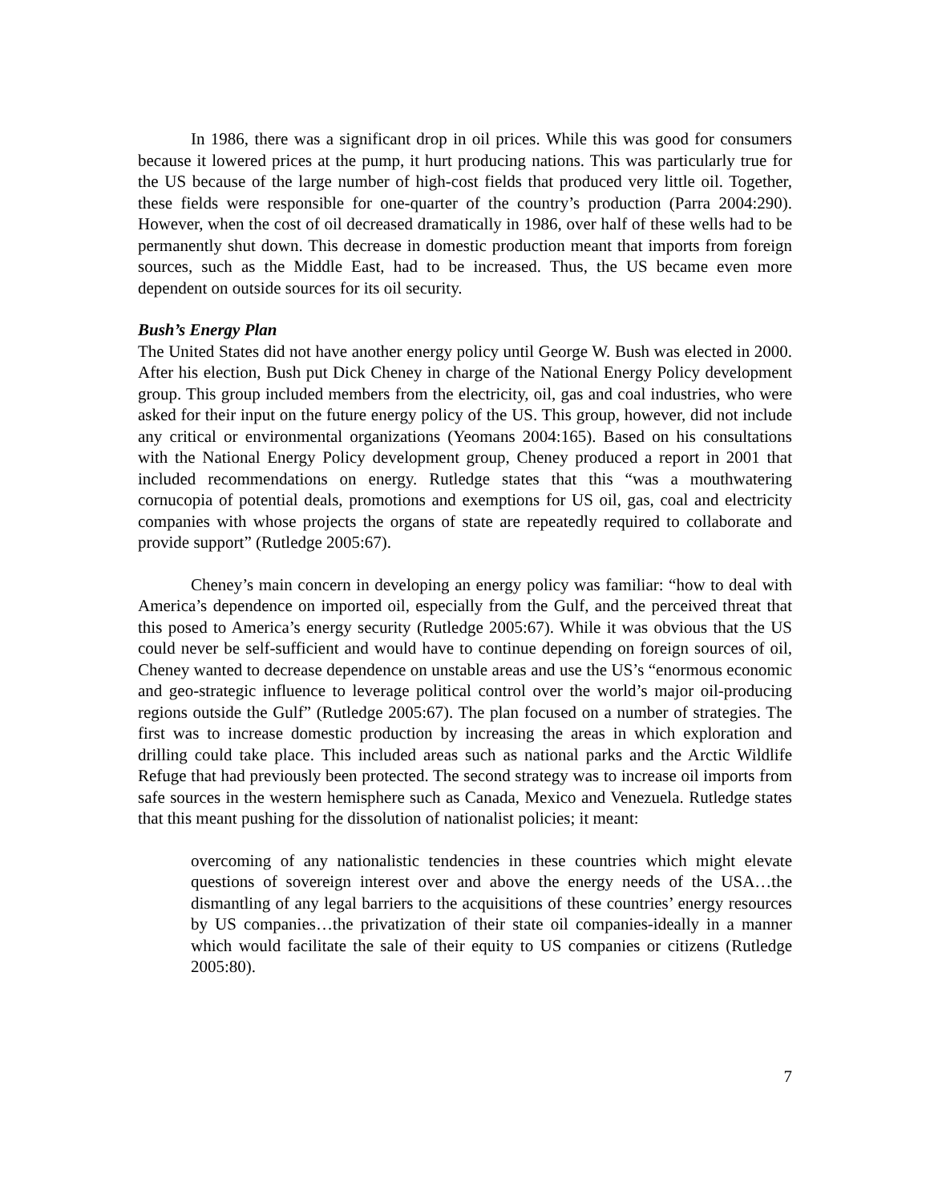In 1986, there was a significant drop in oil prices. While this was good for consumers because it lowered prices at the pump, it hurt producing nations. This was particularly true for the US because of the large number of high-cost fields that produced very little oil. Together, these fields were responsible for one-quarter of the country’s production (Parra 2004:290). However, when the cost of oil decreased dramatically in 1986, over half of these wells had to be permanently shut down. This decrease in domestic production meant that imports from foreign sources, such as the Middle East, had to be increased. Thus, the US became even more dependent on outside sources for its oil security.
Bush’s Energy Plan
The United States did not have another energy policy until George W. Bush was elected in 2000. After his election, Bush put Dick Cheney in charge of the National Energy Policy development group. This group included members from the electricity, oil, gas and coal industries, who were asked for their input on the future energy policy of the US. This group, however, did not include any critical or environmental organizations (Yeomans 2004:165). Based on his consultations with the National Energy Policy development group, Cheney produced a report in 2001 that included recommendations on energy. Rutledge states that this “was a mouthwatering cornucopia of potential deals, promotions and exemptions for US oil, gas, coal and electricity companies with whose projects the organs of state are repeatedly required to collaborate and provide support” (Rutledge 2005:67).
Cheney’s main concern in developing an energy policy was familiar: “how to deal with America’s dependence on imported oil, especially from the Gulf, and the perceived threat that this posed to America’s energy security (Rutledge 2005:67). While it was obvious that the US could never be self-sufficient and would have to continue depending on foreign sources of oil, Cheney wanted to decrease dependence on unstable areas and use the US’s “enormous economic and geo-strategic influence to leverage political control over the world’s major oil-producing regions outside the Gulf” (Rutledge 2005:67). The plan focused on a number of strategies. The first was to increase domestic production by increasing the areas in which exploration and drilling could take place. This included areas such as national parks and the Arctic Wildlife Refuge that had previously been protected. The second strategy was to increase oil imports from safe sources in the western hemisphere such as Canada, Mexico and Venezuela. Rutledge states that this meant pushing for the dissolution of nationalist policies; it meant:
overcoming of any nationalistic tendencies in these countries which might elevate questions of sovereign interest over and above the energy needs of the USA…the dismantling of any legal barriers to the acquisitions of these countries’ energy resources by US companies…the privatization of their state oil companies-ideally in a manner which would facilitate the sale of their equity to US companies or citizens (Rutledge 2005:80).
7